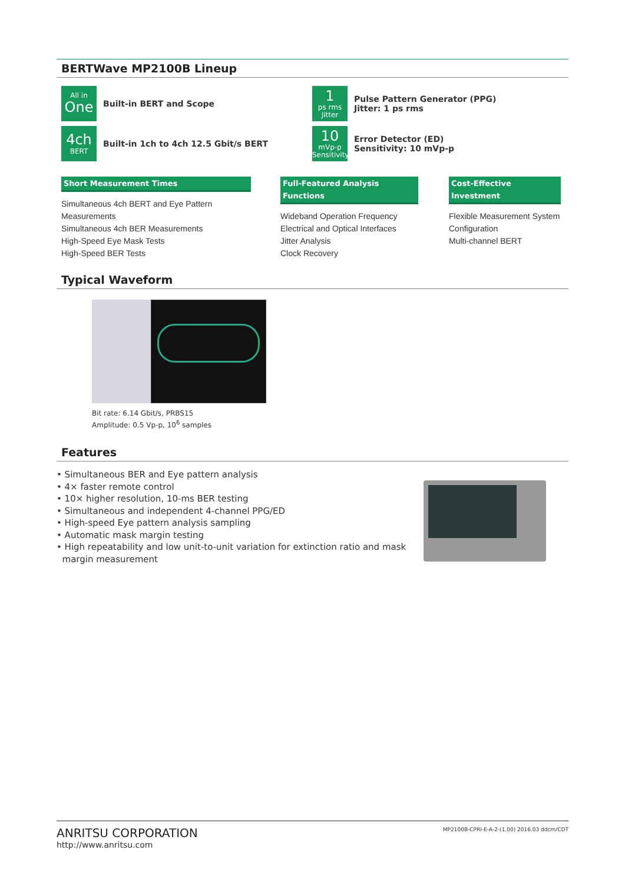BERTWave MP2100B Lineup
All in
One
Built-in BERT and Scope
4ch
BERT
Built-in 1ch to 4ch 12.5 Gbit/s BERT
1
ps rms
Jitter
Pulse Pattern Generator (PPG)
Jitter: 1 ps rms
10
mVp-p
Sensitivity
Error Detector (ED)
Sensitivity: 10 mVp-p
Short Measurement Times
Simultaneous 4ch BERT and Eye Pattern Measurements
Simultaneous 4ch BER Measurements
High-Speed Eye Mask Tests
High-Speed BER Tests
Full-Featured Analysis Functions
Wideband Operation Frequency
Electrical and Optical Interfaces
Jitter Analysis
Clock Recovery
Cost-Effective Investment
Flexible Measurement System Configuration
Multi-channel BERT
Typical Waveform
Bit rate: 6.14 Gbit/s, PRBS15
Amplitude: 0.5 Vp-p, 10<sup>6</sup> samples
Features
• Simultaneous BER and Eye pattern analysis
• 4× faster remote control
• 10× higher resolution, 10-ms BER testing
• Simultaneous and independent 4-channel PPG/ED
• High-speed Eye pattern analysis sampling
• Automatic mask margin testing
• High repeatability and low unit-to-unit variation for extinction ratio and mask
margin measurement
ANRITSU CORPORATION
http://www.anritsu.com
MP2100B-CPRI-E-A-2-(1.00) 2016.03 ddcm/CDT